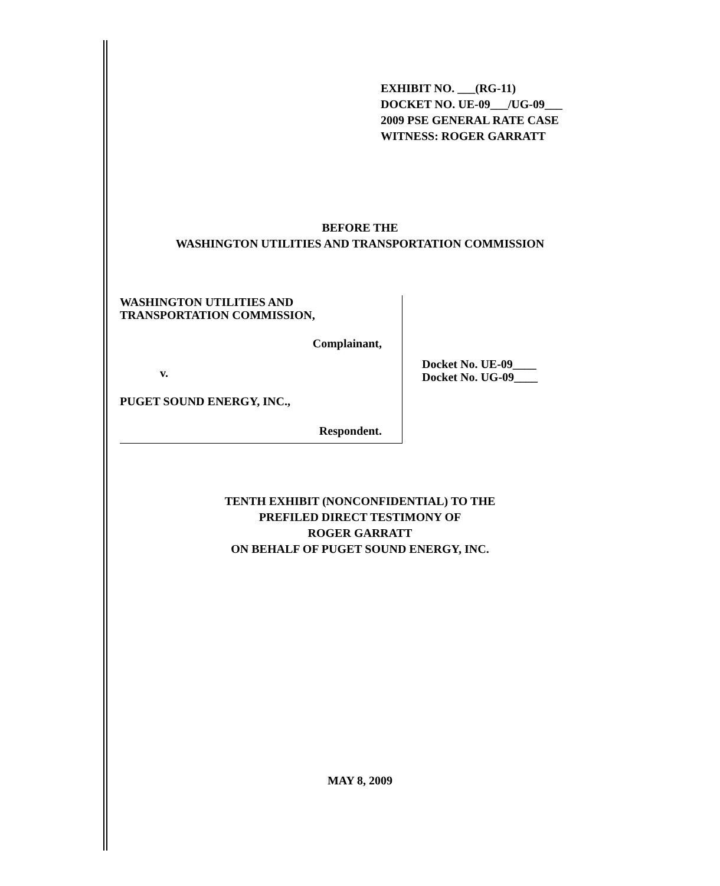EXHIBIT NO. ___(RG-11)
DOCKET NO. UE-09___/UG-09___
2009 PSE GENERAL RATE CASE
WITNESS: ROGER GARRATT
BEFORE THE
WASHINGTON UTILITIES AND TRANSPORTATION COMMISSION
WASHINGTON UTILITIES AND
TRANSPORTATION COMMISSION,
Complainant,
v.
PUGET SOUND ENERGY, INC.,
Respondent.
Docket No. UE-09____
Docket No. UG-09____
TENTH EXHIBIT (NONCONFIDENTIAL) TO THE
PREFILED DIRECT TESTIMONY OF
ROGER GARRATT
ON BEHALF OF PUGET SOUND ENERGY, INC.
MAY 8, 2009